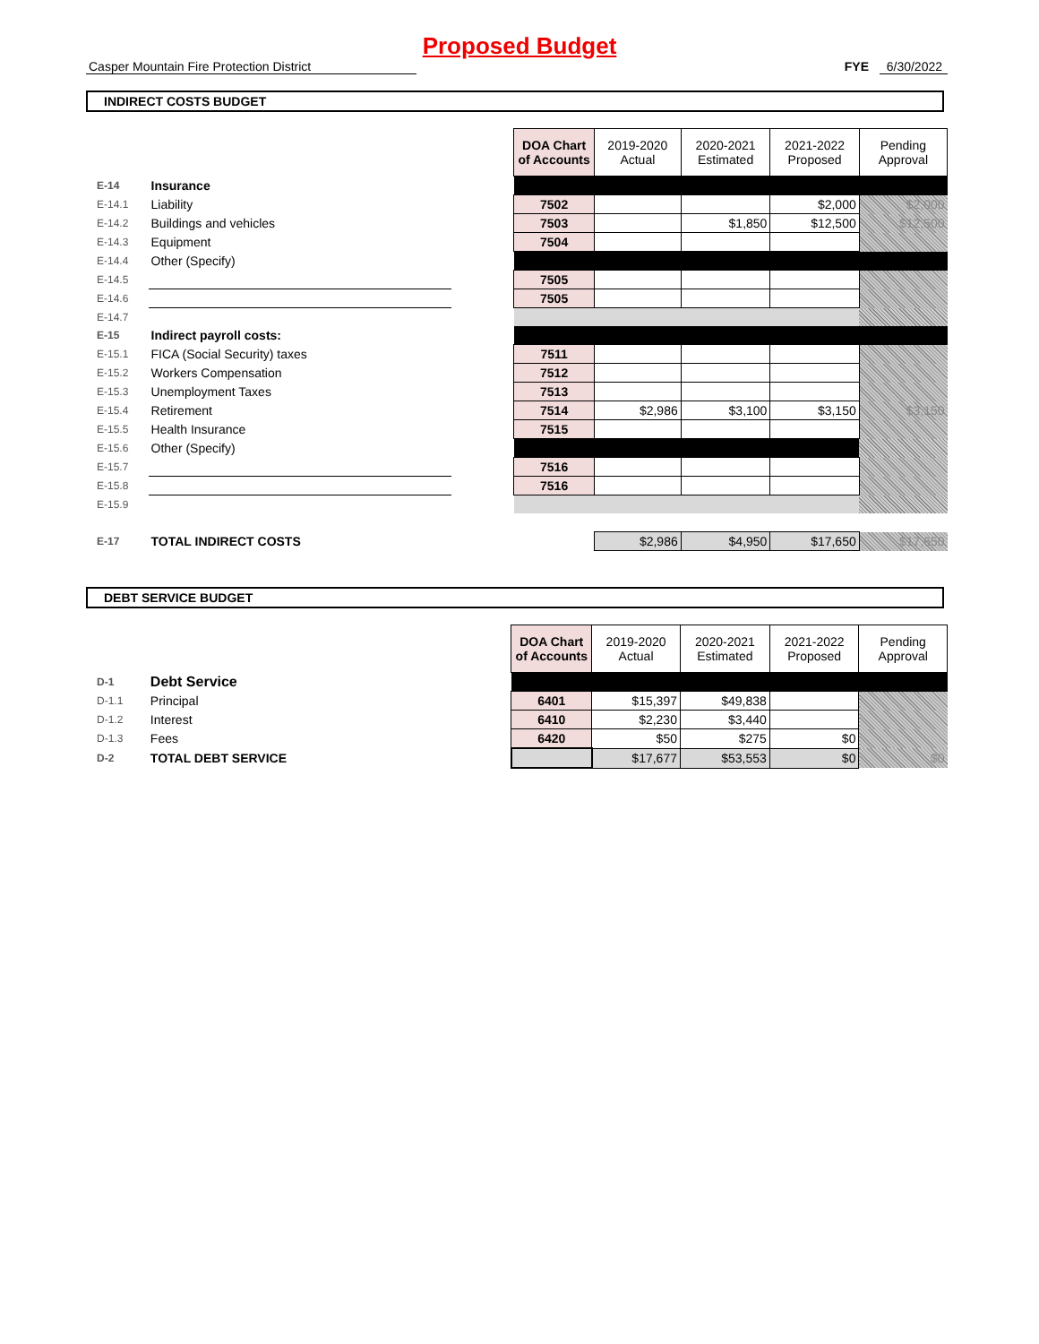Proposed Budget
Casper Mountain Fire Protection District FYE 6/30/2022
INDIRECT COSTS BUDGET
| | | | DOA Chart of Accounts | 2019-2020 Actual | 2020-2021 Estimated | 2021-2022 Proposed | Pending Approval |
| E-14 | Insurance | | | | | | |
| E-14.1 | Liability | | 7502 | | | $2,000 | $2,000 |
| E-14.2 | Buildings and vehicles | | 7503 | | $1,850 | $12,500 | $12,500 |
| E-14.3 | Equipment | | 7504 | | | | |
| E-14.4 | Other (Specify) | | | | | | |
| E-14.5 | | | 7505 | | | | |
| E-14.6 | | | 7505 | | | | |
| E-14.7 | | | | | | | |
| E-15 | Indirect payroll costs: | | | | | | |
| E-15.1 | FICA (Social Security) taxes | | 7511 | | | | |
| E-15.2 | Workers Compensation | | 7512 | | | | |
| E-15.3 | Unemployment Taxes | | 7513 | | | | |
| E-15.4 | Retirement | | 7514 | $2,986 | $3,100 | $3,150 | $3,150 |
| E-15.5 | Health Insurance | | 7515 | | | | |
| E-15.6 | Other (Specify) | | | | | | |
| E-15.7 | | | 7516 | | | | |
| E-15.8 | | | 7516 | | | | |
| E-15.9 | | | | | | | |
| E-17 | TOTAL INDIRECT COSTS | | | $2,986 | $4,950 | $17,650 | $17,650 |
DEBT SERVICE BUDGET
| | | | DOA Chart of Accounts | 2019-2020 Actual | 2020-2021 Estimated | 2021-2022 Proposed | Pending Approval |
| D-1 | Debt Service | | | | | | |
| D-1.1 | Principal | | 6401 | $15,397 | $49,838 | | |
| D-1.2 | Interest | | 6410 | $2,230 | $3,440 | | |
| D-1.3 | Fees | | 6420 | $50 | $275 | $0 | |
| D-2 | TOTAL DEBT SERVICE | | | $17,677 | $53,553 | $0 | $0 |